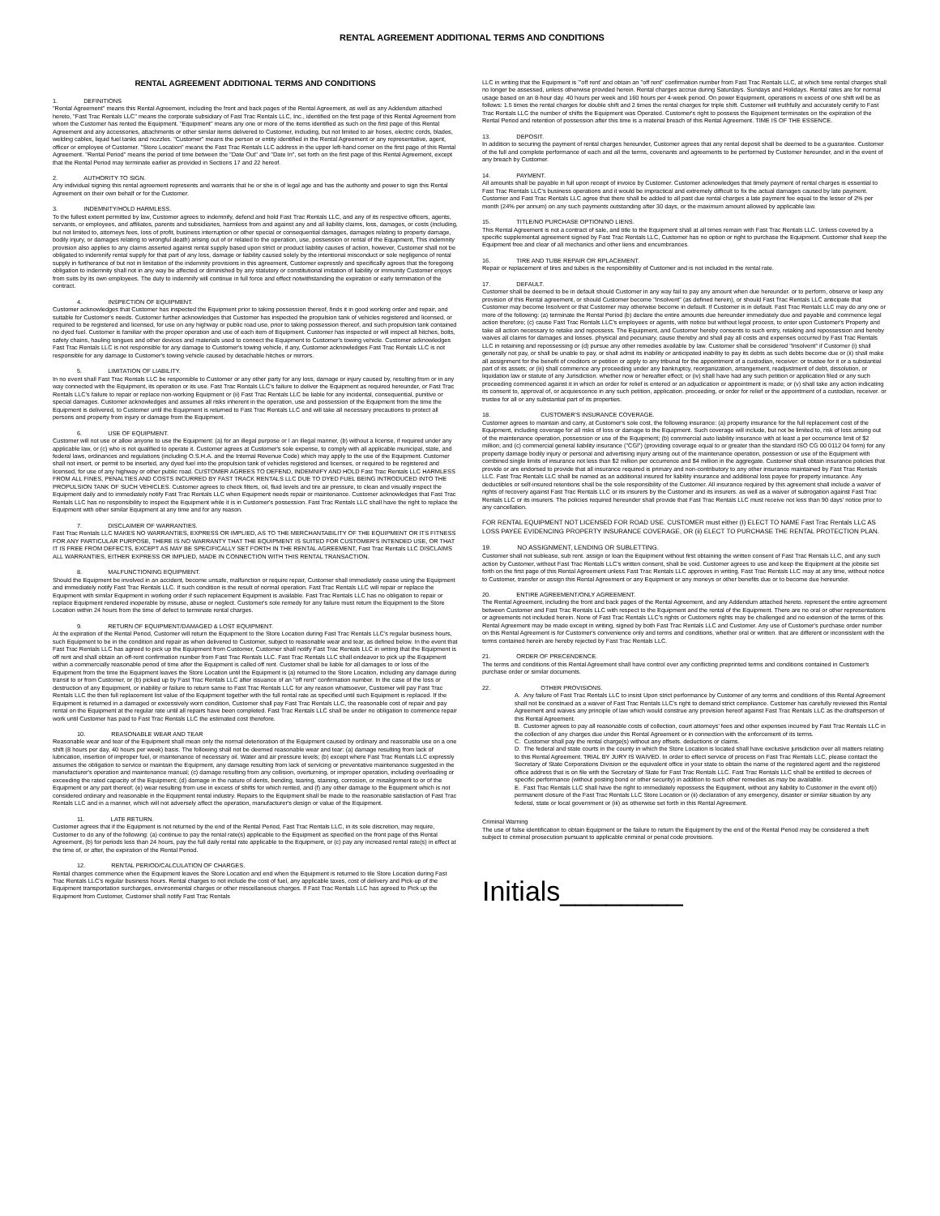RENTAL AGREEMENT ADDITIONAL TERMS AND CONDITIONS
RENTAL AGREEMENT ADDITIONAL TERMS AND CONDITIONS
1. DEFINITIONS
"Rental Agreement" means this Rental Agreement, including the front and back pages of the Rental Agreement, as well as any Addendum attached hereto, "Fast Trac Rentals LLC" means the corporate subsidiary of Fast Trac Rentals LLC, Inc., identified on the first page of this Rental Agreement from whom the Customer has rented the Equipment. "Equipment" means any one or more of the items identified as such on the first page of this Rental Agreement and any accessories, attachments or other similar items delivered to Customer, including, but not limited to air hoses, electric cords, blades, welding cables, liquid fuel tanks and nozzles. "Customer" means the person or entity identified in the Rental Agreement or any representative, agent, officer or employee of Customer. "Store Location" means the Fast Trac Rentals LLC address in the upper left-hand corner on the first page of this Rental Agreement. "Rental Period" means the period of time between the "Date Out" and "Date In", set forth on the first page of this Rental Agreement, except that the Rental Period may terminate earlier as provided in Sections 17 and 22 hereof.
2. AUTHORITY TO SIGN.
Any individual signing this rental agreement represents and warrants that he or she is of legal age and has the authority and power to sign this Rental Agreement on their own behalf or for the Customer.
3. INDEMNITY/HOLD HARMLESS.
To the fullest extent permitted by law, Customer agrees to indemnify, defend and hold Fast Trac Rentals LLC, and any of its respective officers, agents, servants, or employees, and affiliates, parents and subsidiaries, harmless from and against any and all liability claims, loss, damages, or costs (including, but not limited to, attorneys fees, loss of profit, business interruption or other special or consequential damages, damages relating to property damage, bodily injury, or damages relating to wrongful death) arising out of or related to the operation, use, possession or rental of the Equipment, This indemnity provision also applies to any claims asserted against rental supply based upon strict or product liability causes of action, however, Customer shall not be obligated to indemnify rental supply for that part of any loss, damage or liability caused solely by the intentional misconduct or sole negligence of rental supply in furtherance of but not in limitation of the indemnity provisions in this agreement, Customer expressly and specifically agrees that the foregoing obligation to indemnity shall not in any way be affected or diminished by any statutory or constitutional imitation of liability or immunity Customer enjoys from suits by its own employees. The duty to indemnify will continue in full force and effect notwithstanding the expiration or early termination of the contract.
4. INSPECTION OF EQUIPMENT.
Customer acknowledges that Customer has inspected the Equipment prior to taking possession thereof, finds it in good working order and repair, and suitable for Customer's needs. Customer further acknowledges that Customer has inspected the propulsion tank of vehicles registered and licensed, or required to be registered and licensed, for use on any highway or public road use, prior to taking possession thereof, and such propulsion tank contained no dyed fuel. Customer is familiar with the proper operation and use of each item of Equipment. Customer has inspected or will inspect all hitches, bolts, safety chains, hauling tongues and other devices and materials used to connect the Equipment to Customer's towing vehicle. Customer acknowledges Fast Trac Rentals LLC is not responsible for any damage to Customer's towing vehicle, if any, Customer acknowledges Fast Trac Rentals LLC is not responsible for any damage to Customer's towing vehicle caused by detachable hitches or mirrors.
5. LIMITATION OF LIABILITY.
In no event shall Fast Trac Rentals LLC be responsible to Customer or any other party for any loss, damage or injury caused by, resulting from or in any way connected with the Equipment, its operation or its use. Fast Trac Rentals LLC's failure to deliver the Equipment as required hereunder, or Fast Trac Rentals LLC's failure to repair or replace non-working Equipment or (ii) Fast Trac Rentals LLC be liable for any incidental, consequential, punitive or special damages. Customer acknowledges and assumes all risks inherent in the operation, use and possession of the Equipment from the time the Equipment is delivered, to Customer until the Equipment is returned to Fast Trac Rentals LLC and will take all necessary precautions to protect all persons and property from injury or damage from the Equipment.
6. USE OF EQUIPMENT.
Customer will not use or allow anyone to use the Equipment: (a) for an illegal purpose or I an illegal manner, (b) without a license, if required under any applicable law, or (c) who is not qualified to operate it. Customer agrees at Customer's sole expense, to comply with all applicable municipal, state, and federal laws, ordinances and regulations (including O.S.H.A. and the Internal Revenue Code) which may apply to the use of the Equipment. Customer shall not insert, or permit to be inserted, any dyed fuel into the propulsion tank of vehicles registered and licenses, or required to be registered and licensed, for use of any highway or other public road. CUSTOMER AGREES TO DEFEND, INDEMNIFY AND HOLD Fast Trac Rentals LLC HARMLESS FROM ALL FINES, PENALTIES AND COSTS INCURRED BY FAST TRACK RENTALS LLC DUE TO DYED FUEL BEING INTRODUCED INTO THE PROPULSION TANK OF SUCH VEHICLES. Customer agrees to check filters, oil, fluid levels and tire air pressure, to clean and visually inspect the Equipment daily and to immediately notify Fast Trac Rentals LLC when Equipment needs repair or maintenance. Customer acknowledges that Fast Trac Rentals LLC has no responsibility to inspect the Equipment while it is in Customer's possession. Fast Trac Rentals LLC shall have the right to replace the Equipment with other similar Equipment at any time and for any reason.
7. DISCLAIMER OF WARRANTIES.
Fast Trac Rentals LLC MAKES NO WARRANTIES, EXPRESS OR IMPLIED, AS TO THE MERCHANTABILITY OF THE EQUIPMENT OR ITS FITNESS FOR ANY PARTICULAR PURPOSE, THERE IS NO WARRANTY THAT THE EQUIPMENT IS SUITED FOR CUSTOMER'S INTENDED USE, OR THAT IT IS FREE FROM DEFECTS, EXCEPT AS MAY BE SPECIFICALLY SET FORTH IN THE RENTAL AGREEMENT, Fast Trac Rentals LLC DISCLAIMS ALL WARRANTIES, EITHER EXPRESS OR IMPLIED, MADE IN CONNECTION WITH THIS RENTAL TRANSACTION.
8. MALFUNCTIONING EQUIPMENT.
Should the Equipment be involved in an accident, become unsafe, malfunction or require repair, Customer shall immediately cease using the Equipment and immediately notify Fast Trac Rentals LLC. If such condition is the result of normal operation. Fast Trac Rentals LLC will repair or replace the Equipment with similar Equipment in working order if such replacement Equipment is available. Fast Trac Rentals LLC has no obligation to repair or replace Equipment rendered inoperable by misuse, abuse or neglect. Customer's sole remedy for any failure must return the Equipment to the Store Location within 24 hours from the time of defect to terminate rental charges.
9. RETURN OF EQUIPMENT/DAMAGED & LOST EQUIPMENT.
At the expiration of the Rental Period, Customer will return the Equipment to the Store Location during Fast Trac Rentals LLC's regular business hours, such Equipment to be in the condition and repair as when delivered to Customer, subject to reasonable wear and tear, as defined below. In the event that Fast Trac Rentals LLC has agreed to pick up the Equipment from Customer, Customer shall notify Fast Trac Rentals LLC in writing that the Equipment is off rent and shall obtain an off-rent confirmation number from Fast Trac Rentals LLC. Fast Trac Rentals LLC shall endeavor to pick up the Equipment within a commercially reasonable period of time after the Equipment is called off rent. Customer shall be liable for all damages to or loss of the Equipment from the time the Equipment leaves the Store Location until the Equipment is (a) returned to the Store Location, including any damage during transit to or from Customer, or (b) picked up by Fast Trac Rentals LLC after issuance of an "off rent" confirmation number. In the case of the loss or destruction of any Equipment, or inability or failure to return same to Fast Trac Rentals LLC for any reason whatsoever, Customer will pay Fast Trac Rentals LLC the then full replacement list value of the Equipment together with the full rental rate as specified until such Equipment is replaced. If the Equipment is returned in a damaged or excessively worn condition, Customer shall pay Fast Trac Rentals LLC, the reasonable cost of repair and pay rental on the Equipment at the regular rate until all repairs have been completed. Fast Trac Rentals LLC shall be under no obligation to commence repair work until Customer has paid to Fast Trac Rentals LLC the estimated cost therefore.
10. REASONABLE WEAR AND TEAR
Reasonable wear and tear of the Equipment shall mean only the normal deterioration of the Equipment caused by ordinary and reasonable use on a one shift (8 hours per day, 40 hours per week) basis. The following shall not be deemed reasonable wear and tear: (a) damage resulting from lack of lubrication, insertion of improper fuel, or maintenance of necessary oil. Water and air pressure levels; (b) except where Fast Trac Rentals LLC expressly assumes the obligation to service or maintain the Equipment, any damage resulting from lack of servicing or preventative maintenance suggested in the manufacturer's operation and maintenance manual; (c) damage resulting from any collision, overturning, or improper operation, including overloading or exceeding the rated capacity of the Equipment; (d) damage in the nature of dents, bending, tearing, staining, corrosion, or misalignment to or of the Equipment or any part thereof; (e) wear resulting from use in excess of shifts for which rented, and (f) any other damage to the Equipment which is not considered ordinary and reasonable in the Equipment rental industry. Repairs to the Equipment shall be made to the reasonable satisfaction of Fast Trac Rentals LLC and in a manner, which will not adversely affect the operation, manufacturer's design or value of the Equipment.
11. LATE RETURN.
Customer agrees that if the Equipment is not returned by the end of the Rental Period, Fast Trac Rentals LLC, in its sole discretion, may require, Customer to do any of the following: (a) continue to pay the rental rate(s) applicable to the Equipment as specified on the front page of this Rental Agreement, (b) for periods less than 24 hours, pay the full daily rental rate applicable to the Equipment, or (c) pay any increased rental rate(s) in effect at the time of, or after, the expiration of the Rental Period.
12. RENTAL PERIOD/CALCULATION OF CHARGES.
Rental charges commence when the Equipment leaves the Store Location and end when the Equipment is returned to tile Store Location during Fast Trac Rentals LLC's regular business hours. Rental charges to not include the cost of fuel, any applicable taxes, cost of delivery and Pick-up of the Equipment transportation surcharges, environmental charges or other miscellaneous charges. If Fast Trac Rentals LLC has agreed to Pick up the Equipment from Customer, Customer shall notify Fast Trac Rentals
LLC in writing that the Equipment is "'off rent' and obtain an "off rent" confirmation number from Fast Trac Rentals LLC, at which time rental charges shall no longer be assessed, unless otherwise provided herein. Rental charges accrue during Saturdays. Sundays and Holidays. Rental rates are for normal usage based on an 8-hour day. 40 hours per week and 160 hours per 4-week period. On power Equipment, operations m excess of one shift will be as follows: 1.5 times the rental charges for double shift and 2 times the rental charges for triple shift. Customer will truthfully and accurately certify to Fast Trac Rentals LLC the number of shifts the Equipment was Operated. Customer's right to possess the Equipment terminates on the expiration of the Rental Period and retention of possession after this time is a material breach of this Rental Agreement. TIME IS OF THE ESSENCE.
13. DEPOSIT.
In addition to securing the payment of rental charges hereunder, Customer agrees that any rental deposit shall be deemed to be a guarantee. Customer of the full and complete performance of each and all the terms, covenants and agreements to be performed by Customer hereunder, and in the event of any breach by Customer.
14. PAYMENT.
All amounts shall be payable in full upon receipt of invoice by Customer. Customer acknowledges that timely payment of rental charges is essential to Fast Trac Rentals LLC's business operations and it would be impractical and extremely difficult to fix the actual damages caused by late payment. Customer and Fast Trac Rentals LLC agree that there shall be added to all past due rental charges a late payment fee equal to the lesser of 2% per month (24% per annum) on any such payments outstanding after 30 days, or the maximum amount allowed by applicable law.
15. TITLE/NO PURCHASE OPTION/NO LIENS.
This Rental Agreement is not a contract of sale, and title to the Equipment shall at all times remain with Fast Trac Rentals LLC. Unless covered by a specific supplemental agreement signed by Fast Trac Rentals LLC, Customer has no option or right to purchase the Equipment. Customer shall keep the Equipment free and clear of all mechanics and other liens and encumbrances.
16. TIRE AND TUBE REPAIR OR RPLACEMENT.
Repair or replacement of tires and tubes is the responsibility of Customer and is not included in the rental rate.
17. DEFAULT.
Customer shall be deemed to be in default should Customer in any way fail to pay any amount when due hereunder. or to perform, observe or keep any provision of this Rental agreement, or should Customer become "Insolvent" (as defined herein), or should Fast Trac Rentals LLC anticipate that Customer may become Insolvent or that Customer may otherwise become in default. If Customer is in default. Fast Trac Rentals LLC may do any one or more of the following: (a) terminate the Rental Period (b) declare the entire amounts due hereunder immediately due and payable and commence legal action therefore; (c) cause Fast Trac Rentals LLC's employees or agents, with notice but without legal process, to enter upon Customer's Property and take all action necessary to retake and repossess. The Equipment, and Customer hereby consents to such entry, retaking and repossession and hereby waives all claims for damages and losses. physical and pecuniary, cause thereby and shall pay all costs and expenses occurred by Fast Trac Rentals LLC in retaining and repossessing or (d) pursue any other remedies available by law. Customer shall be considered "Insolvent" if Customer (i) shall generally not pay, or shall be unable to pay, or shall admit its inability or anticipated inability to pay its debts as such debts become due or (ii) shall make all assignment for the benefit of creditors or petition or apply to any tribunal for the appointment of a custodian, receiver: or trustee for it or a substantial part of its assets; or (iii) shall commence any proceeding under any bankruptcy, reorganization, arrangement, readjustment of debt, dissolution, or liquidation law or statute of any Jurisdiction. whether now or hereafter effect; or (iv) shall have had any such petition or application filed or any such proceeding commenced against it in which an order for relief is entered or an adjudication or appointment is made; or (v) shall take any action indicating its consent to, approval of, or acquiescence in any such petition, application. proceeding, or order for relief or the appointment of a custodian, receiver. or trustee for all or any substantial part of its properties.
18. CUSTOMER'S INSURANCE COVERAGE.
Customer agrees to maintain and carry, at Customer's sole cost, the following insurance: (a) property insurance for the full replacement cost of the Equipment, including coverage for all risks of loss or damage to the Equipment. Such coverage will include, but not be limited to, risk of loss arising out of the maintenance operation, possession or use of the Equipment; (b) commercial auto liability insurance with at least a per occurrence limit of $2 million; and (c) commercial general liability insurance ("CGl") (providing coverage equal to or greater than the standard ISO CG 00 0112 04 form) for any property damage bodily injury or personal and advertising injury arising out of the maintenance operation, possession or use of the Equipment with combined single limits of insurance not less than $2 million per occurrence and $4 million in the aggregate. Customer shall obtain insurance policies that provide or are endorsed to provide that all insurance required is primary and non-contributory to any other insurance maintained by Fast Trac Rentals LLC. Fast Trac Rentals LLC shall be named as an additional insured for liability insurance and additional loss payee for property insurance. Any deductibles or self-insured retentions shall be the sole responsibility of the Customer. All insurance required by this agreement shall include a waiver of rights of recovery against Fast Trac Rentals LLC or its insurers by the Customer and its insurers. as well as a waiver of subrogation against Fast Trac Rentals LLC or its insurers. The policies required hereunder shall provide that Fast Trac Rentals LLC must receive not less than 90 days' notice prior to any cancellation.
FOR RENTAL EQUIPMENT NOT LICENSED FOR ROAD USE. CUSTOMER must either (I) ELECT TO NAME Fast Trac Rentals LLC AS LOSS PAYEE EVIDENCING PROPERTY INSURANCE COVERAGE, OR (ii) ELECT TO PURCHASE THE RENTAL PROTECTION PLAN.
19. NO ASSIGNMENT, LENDING OR SUBLETTING.
Customer shall not sublease, sub rent. assign or loan the Equipment without first obtaining the written consent of Fast Trac Rentals LLC, and any such action by Customer, without Fast Trac Rentals LLC's written consent, shall be void. Customer agrees to use and keep the Equipment at the jobsite set forth on the first page of this Rental Agreement unless Fast Trac Rentals LLC approves in writing. Fast Trac Rentals LLC may at any time, without notice to Customer, transfer or assign this Rental Agreement or any Equipment or any moneys or other benefits due or to become due hereunder.
20. ENTIRE AGREEMENT/ONLY AGREEMENT.
The Rental Agreement, including the front and back pages of the Rental Agreement, and any Addendum attached hereto. represent the entire agreement between Customer and Fast Trac Rentals LLC with respect to the Equipment and the rental of the Equipment. There are no oral or other representations or agreements not included herein. None of Fast Trac Rentals LLC's rights or Customers rights may be challenged and no extension of the terms of this Rental Agreement may be made except in writing, signed by both Fast Trac Rentals LLC and Customer. Any use of Customer's purchase order number on this Rental Agreement is for Customer's convenience only and terms and conditions, whether oral or written. that are different or inconsistent with the terms contained herein are hereby rejected by Fast Trac Rentals LLC.
21. ORDER OF PRECENDENCE.
The terms and conditions of this Rental Agreement shall have control over any conflicting preprinted terms and conditions contained in Customer's purchase order or similar documents.
22. OTHER PROVISIONS.
A. Any failure of Fast Trac Rentals LLC to insist Upon strict performance by Customer of any terms and conditions of this Rental Agreement shall not be construed as a waiver of Fast Trac Rentals LLC's right to demand strict compliance. Customer has carefully reviewed this Rental Agreement and waives any principle of law which would construe any provision hereof against Fast Trac Rentals LLC as the draftsperson of this Rental Agreement.
B. Customer agrees to pay all reasonable costs of collection, court attorneys' fees and other expenses incurred by Fast Trac Rentals LLC in the collection of any charges due under this Rental Agreement or in connection with the enforcement of its terms.
C. Customer shall pay the rental charge(s) without any offsets. deductions or claims.
D. The federal and state courts in the county in which the Store Location is located shall have exclusive jurisdiction over all matters relating to this Rental Agreement. TRIAL BY JURY IS WAIVED. In order to effect service of process on Fast Trac Rentals LLC, please contact the Secretary of State Corporations Division or the equivalent office in your state to obtain the name of the registered agent and the registered office address that is on file with the Secretary of State for Fast Trac Rentals LLC. Fast Trac Rentals LLC shall be entitled to decrees of specific performance (without posting bond or other security) in addition to such other remedies as may be available.
E. Fast Trac Rentals LLC shall have the right to immediately repossess the Equipment, without any liability to Customer in the event of(i) permanent closure of the Fast Trac Rentals LLC Store Location or (ii) declaration of any emergency, disaster or similar situation by any federal, state or local government or (iii) as otherwise set forth in this Rental Agreement.
Criminal Warning
The use of false identification to obtain Equipment or the failure to return the Equipment by the end of the Rental Period may be considered a theft subject to criminal prosecution pursuant to applicable criminal or penal code provisions.
Initials________